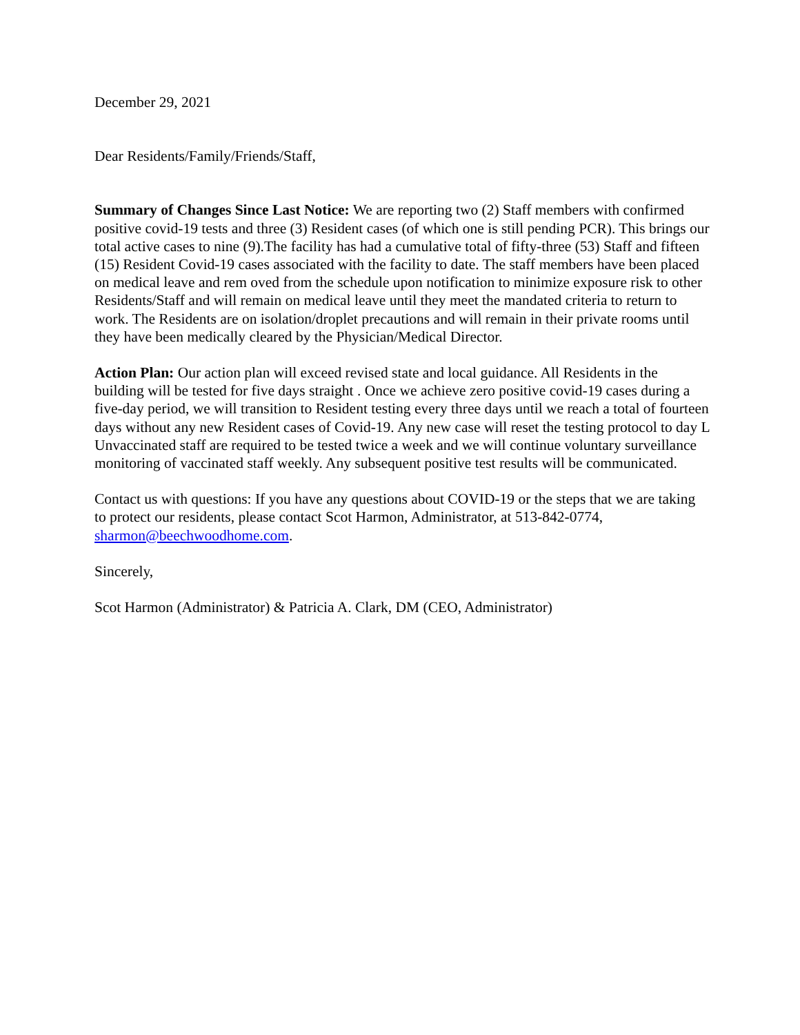December 29, 2021
Dear Residents/Family/Friends/Staff,
Summary of Changes Since Last Notice: We are reporting two (2) Staff members with confirmed positive covid-19 tests and three (3) Resident cases (of which one is still pending PCR). This brings our total active cases to nine (9).The facility has had a cumulative total of fifty-three (53) Staff and fifteen (15) Resident Covid-19 cases associated with the facility to date. The staff members have been placed on medical leave and rem oved from the schedule upon notification to minimize exposure risk to other Residents/Staff and will remain on medical leave until they meet the mandated criteria to return to work. The Residents are on isolation/droplet precautions and will remain in their private rooms until they have been medically cleared by the Physician/Medical Director.
Action Plan: Our action plan will exceed revised state and local guidance. All Residents in the building will be tested for five days straight . Once we achieve zero positive covid-19 cases during a five-day period, we will transition to Resident testing every three days until we reach a total of fourteen days without any new Resident cases of Covid-19. Any new case will reset the testing protocol to day L Unvaccinated staff are required to be tested twice a week and we will continue voluntary surveillance monitoring of vaccinated staff weekly. Any subsequent positive test results will be communicated.
Contact us with questions: If you have any questions about COVID-19 or the steps that we are taking to protect our residents, please contact Scot Harmon, Administrator, at 513-842-0774, sharmon@beechwoodhome.com.
Sincerely,
Scot Harmon (Administrator) & Patricia A. Clark, DM (CEO, Administrator)